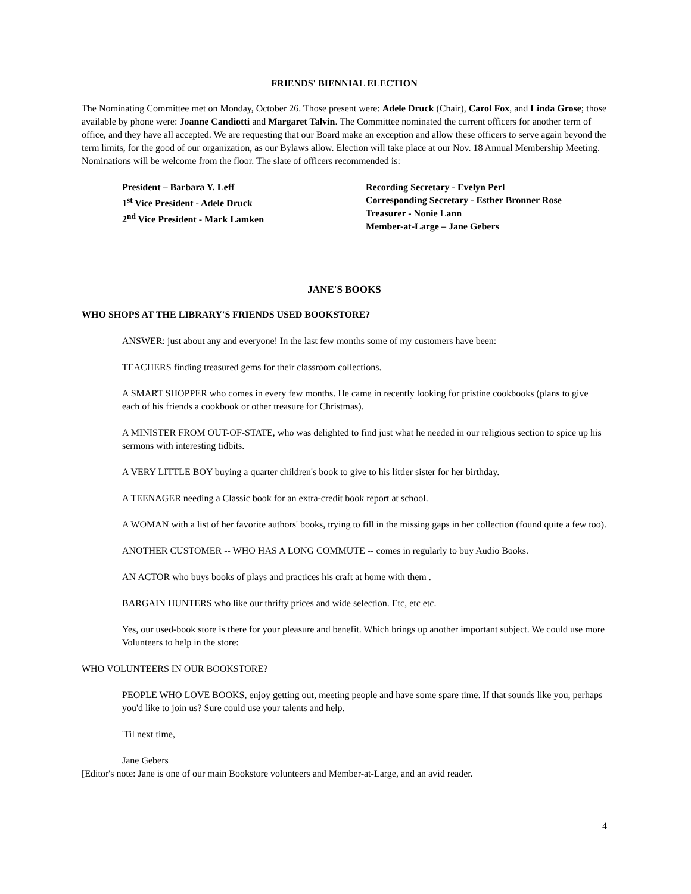FRIENDS' BIENNIAL ELECTION
The Nominating Committee met on Monday, October 26. Those present were: Adele Druck (Chair), Carol Fox, and Linda Grose; those available by phone were: Joanne Candiotti and Margaret Talvin. The Committee nominated the current officers for another term of office, and they have all accepted. We are requesting that our Board make an exception and allow these officers to serve again beyond the term limits, for the good of our organization, as our Bylaws allow. Election will take place at our Nov. 18 Annual Membership Meeting. Nominations will be welcome from the floor. The slate of officers recommended is:
President – Barbara Y. Leff
1<sup>st</sup> Vice President - Adele Druck
2<sup>nd</sup> Vice President - Mark Lamken
Recording Secretary - Evelyn Perl
Corresponding Secretary - Esther Bronner Rose
Treasurer - Nonie Lann
Member-at-Large – Jane Gebers
JANE'S BOOKS
WHO SHOPS AT THE LIBRARY'S FRIENDS USED BOOKSTORE?
ANSWER: just about any and everyone! In the last few months some of my customers have been:
TEACHERS finding treasured gems for their classroom collections.
A SMART SHOPPER who comes in every few months. He came in recently looking for pristine cookbooks (plans to give each of his friends a cookbook or other treasure for Christmas).
A MINISTER FROM OUT-OF-STATE, who was delighted to find just what he needed in our religious section to spice up his sermons with interesting tidbits.
A VERY LITTLE BOY buying a quarter children's book to give to his littler sister for her birthday.
A TEENAGER needing a Classic book for an extra-credit book report at school.
A WOMAN with a list of her favorite authors' books, trying to fill in the missing gaps in her collection (found quite a few too).
ANOTHER CUSTOMER -- WHO HAS A LONG COMMUTE -- comes in regularly to buy Audio Books.
AN ACTOR who buys books of plays and practices his craft at home with them .
BARGAIN HUNTERS who like our thrifty prices and wide selection. Etc, etc etc.
Yes, our used-book store is there for your pleasure and benefit. Which brings up another important subject. We could use more Volunteers to help in the store:
WHO VOLUNTEERS IN OUR BOOKSTORE?
PEOPLE WHO LOVE BOOKS, enjoy getting out, meeting people and have some spare time. If that sounds like you, perhaps you'd like to join us? Sure could use your talents and help.
'Til next time,
Jane Gebers
[Editor's note: Jane is one of our main Bookstore volunteers and Member-at-Large, and an avid reader.
4